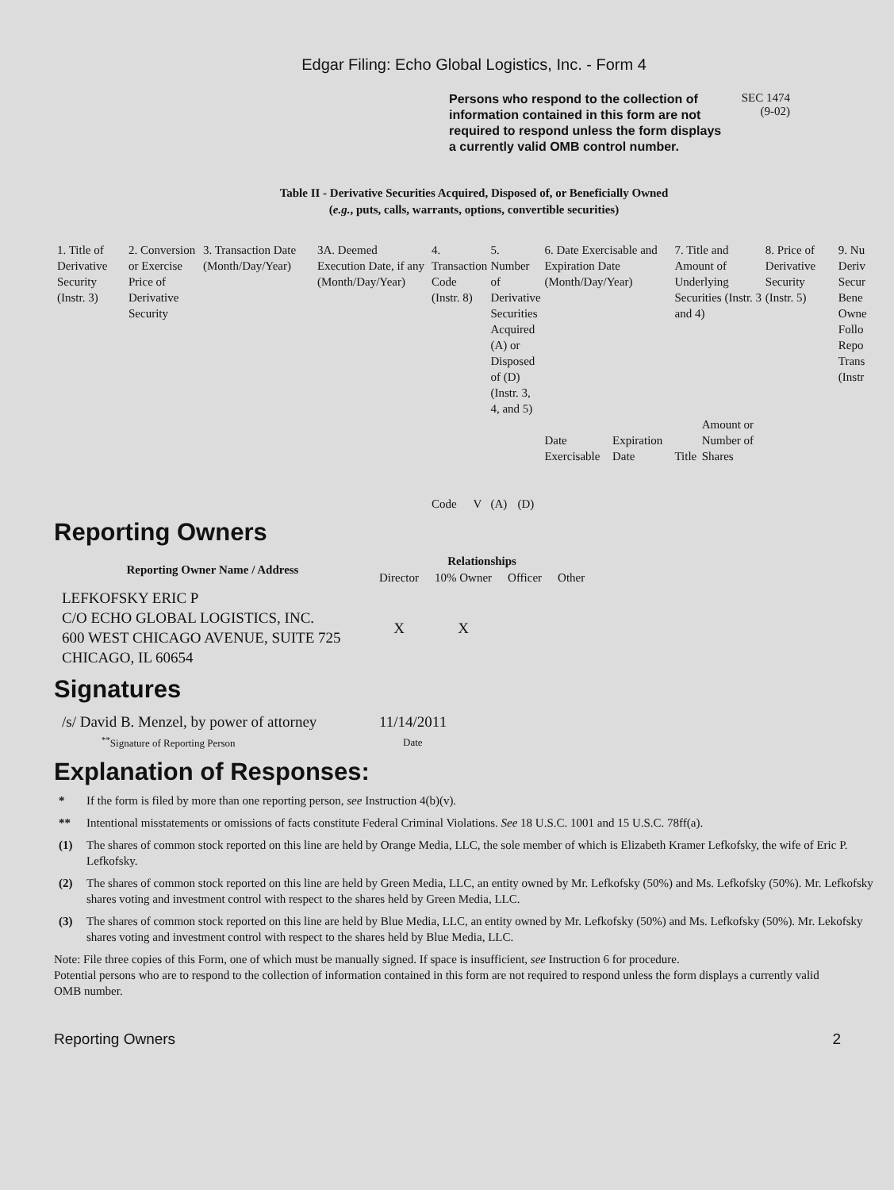Edgar Filing: Echo Global Logistics, Inc. - Form 4
Persons who respond to the collection of information contained in this form are not required to respond unless the form displays a currently valid OMB control number.
SEC 1474
(9-02)
Table II - Derivative Securities Acquired, Disposed of, or Beneficially Owned
(e.g., puts, calls, warrants, options, convertible securities)
| 1. Title of Derivative Security (Instr. 3) | 2. Conversion or Exercise Price of Derivative Security | 3. Transaction Date (Month/Day/Year) | 3A. Deemed Execution Date, if any (Month/Day/Year) | 4. Transaction Code (Instr. 8) | | 5. Number of Derivative Securities Acquired (A) or Disposed of (D) (Instr. 3, 4, and 5) | | 6. Date Exercisable and Expiration Date (Month/Day/Year) | | 7. Title and Amount of Underlying Securities (Instr. 3 and 4) | | 8. Price of Derivative Security (Instr. 5) | 9. Nu Deriv Secur Bene Owne Follo Repo Trans (Instr |
| | | | | Code | V | (A) | (D) | Date Exercisable | Expiration Date | Title | Amount or Number of Shares | | |
Reporting Owners
| Reporting Owner Name / Address | Relationships | | | |
| --- | --- | --- | --- | --- |
| | Director | 10% Owner | Officer | Other |
| LEFKOFSKY ERIC P C/O ECHO GLOBAL LOGISTICS, INC. 600 WEST CHICAGO AVENUE, SUITE 725 CHICAGO, IL 60654 | X | X | | |
Signatures
| /s/ David B. Menzel, by power of attorney | 11/14/2011 |
| <sup>**</sup> Signature of Reporting Person | Date |
Explanation of Responses:
* If the form is filed by more than one reporting person, see Instruction 4(b)(v).
** Intentional misstatements or omissions of facts constitute Federal Criminal Violations. See 18 U.S.C. 1001 and 15 U.S.C. 78ff(a).
(1) The shares of common stock reported on this line are held by Orange Media, LLC, the sole member of which is Elizabeth Kramer Lefkofsky, the wife of Eric P. Lefkofsky.
(2) The shares of common stock reported on this line are held by Green Media, LLC, an entity owned by Mr. Lefkofsky (50%) and Ms. Lefkofsky (50%). Mr. Lefkofsky shares voting and investment control with respect to the shares held by Green Media, LLC.
(3) The shares of common stock reported on this line are held by Blue Media, LLC, an entity owned by Mr. Lefkofsky (50%) and Ms. Lefkofsky (50%). Mr. Lekofsky shares voting and investment control with respect to the shares held by Blue Media, LLC.
Note: File three copies of this Form, one of which must be manually signed. If space is insufficient, see Instruction 6 for procedure.
Potential persons who are to respond to the collection of information contained in this form are not required to respond unless the form displays a currently valid OMB number.
Reporting Owners 2